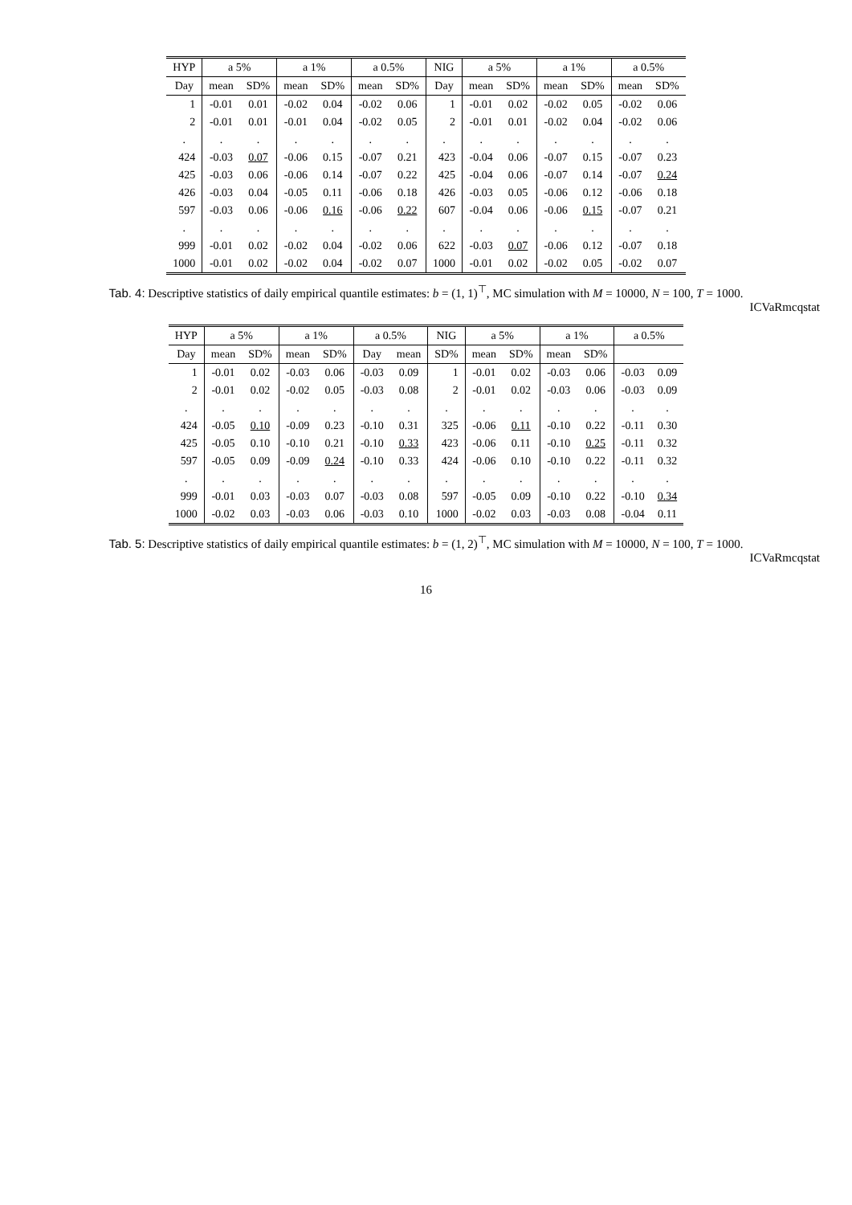| HYP | a 5% | | a 1% | | a 0.5% | | NIG | a 5% | | a 1% | | a 0.5% | |
| --- | --- | --- | --- | --- | --- | --- | --- | --- | --- | --- | --- | --- | --- |
| Day | mean | SD% | mean | SD% | mean | SD% | Day | mean | SD% | mean | SD% | mean | SD% |
| 1 | -0.01 | 0.01 | -0.02 | 0.04 | -0.02 | 0.06 | 1 | -0.01 | 0.02 | -0.02 | 0.05 | -0.02 | 0.06 |
| 2 | -0.01 | 0.01 | -0.01 | 0.04 | -0.02 | 0.05 | 2 | -0.01 | 0.01 | -0.02 | 0.04 | -0.02 | 0.06 |
| . | . | . | . | . | . | . | . | . | . | . | . | . | . |
| 424 | -0.03 | 0.07 | -0.06 | 0.15 | -0.07 | 0.21 | 423 | -0.04 | 0.06 | -0.07 | 0.15 | -0.07 | 0.23 |
| 425 | -0.03 | 0.06 | -0.06 | 0.14 | -0.07 | 0.22 | 425 | -0.04 | 0.06 | -0.07 | 0.14 | -0.07 | 0.24 |
| 426 | -0.03 | 0.04 | -0.05 | 0.11 | -0.06 | 0.18 | 426 | -0.03 | 0.05 | -0.06 | 0.12 | -0.06 | 0.18 |
| 597 | -0.03 | 0.06 | -0.06 | 0.16 | -0.06 | 0.22 | 607 | -0.04 | 0.06 | -0.06 | 0.15 | -0.07 | 0.21 |
| . | . | . | . | . | . | . | . | . | . | . | . | . | . |
| 999 | -0.01 | 0.02 | -0.02 | 0.04 | -0.02 | 0.06 | 622 | -0.03 | 0.07 | -0.06 | 0.12 | -0.07 | 0.18 |
| 1000 | -0.01 | 0.02 | -0.02 | 0.04 | -0.02 | 0.07 | 1000 | -0.01 | 0.02 | -0.02 | 0.05 | -0.02 | 0.07 |
Tab. 4: Descriptive statistics of daily empirical quantile estimates: b = (1, 1)<sup>⊤</sup>, MC simulation with M = 10000, N = 100, T = 1000.
ICVaRmcqstat
| HYP | a 5% | | a 1% | | a 0.5% | | NIG | a 5% | | a 1% | | a 0.5% | |
| --- | --- | --- | --- | --- | --- | --- | --- | --- | --- | --- | --- | --- | --- |
| Day | mean | SD% | mean | SD% | Day | mean | SD% | mean | SD% | mean | SD% | | |
| 1 | -0.01 | 0.02 | -0.03 | 0.06 | -0.03 | 0.09 | 1 | -0.01 | 0.02 | -0.03 | 0.06 | -0.03 | 0.09 |
| 2 | -0.01 | 0.02 | -0.02 | 0.05 | -0.03 | 0.08 | 2 | -0.01 | 0.02 | -0.03 | 0.06 | -0.03 | 0.09 |
| . | . | . | . | . | . | . | . | . | . | . | . | . | . |
| 424 | -0.05 | 0.10 | -0.09 | 0.23 | -0.10 | 0.31 | 325 | -0.06 | 0.11 | -0.10 | 0.22 | -0.11 | 0.30 |
| 425 | -0.05 | 0.10 | -0.10 | 0.21 | -0.10 | 0.33 | 423 | -0.06 | 0.11 | -0.10 | 0.25 | -0.11 | 0.32 |
| 597 | -0.05 | 0.09 | -0.09 | 0.24 | -0.10 | 0.33 | 424 | -0.06 | 0.10 | -0.10 | 0.22 | -0.11 | 0.32 |
| . | . | . | . | . | . | . | . | . | . | . | . | . | . |
| 999 | -0.01 | 0.03 | -0.03 | 0.07 | -0.03 | 0.08 | 597 | -0.05 | 0.09 | -0.10 | 0.22 | -0.10 | 0.34 |
| 1000 | -0.02 | 0.03 | -0.03 | 0.06 | -0.03 | 0.10 | 1000 | -0.02 | 0.03 | -0.03 | 0.08 | -0.04 | 0.11 |
Tab. 5: Descriptive statistics of daily empirical quantile estimates: b = (1, 2)<sup>⊤</sup>, MC simulation with M = 10000, N = 100, T = 1000.
ICVaRmcqstat
16